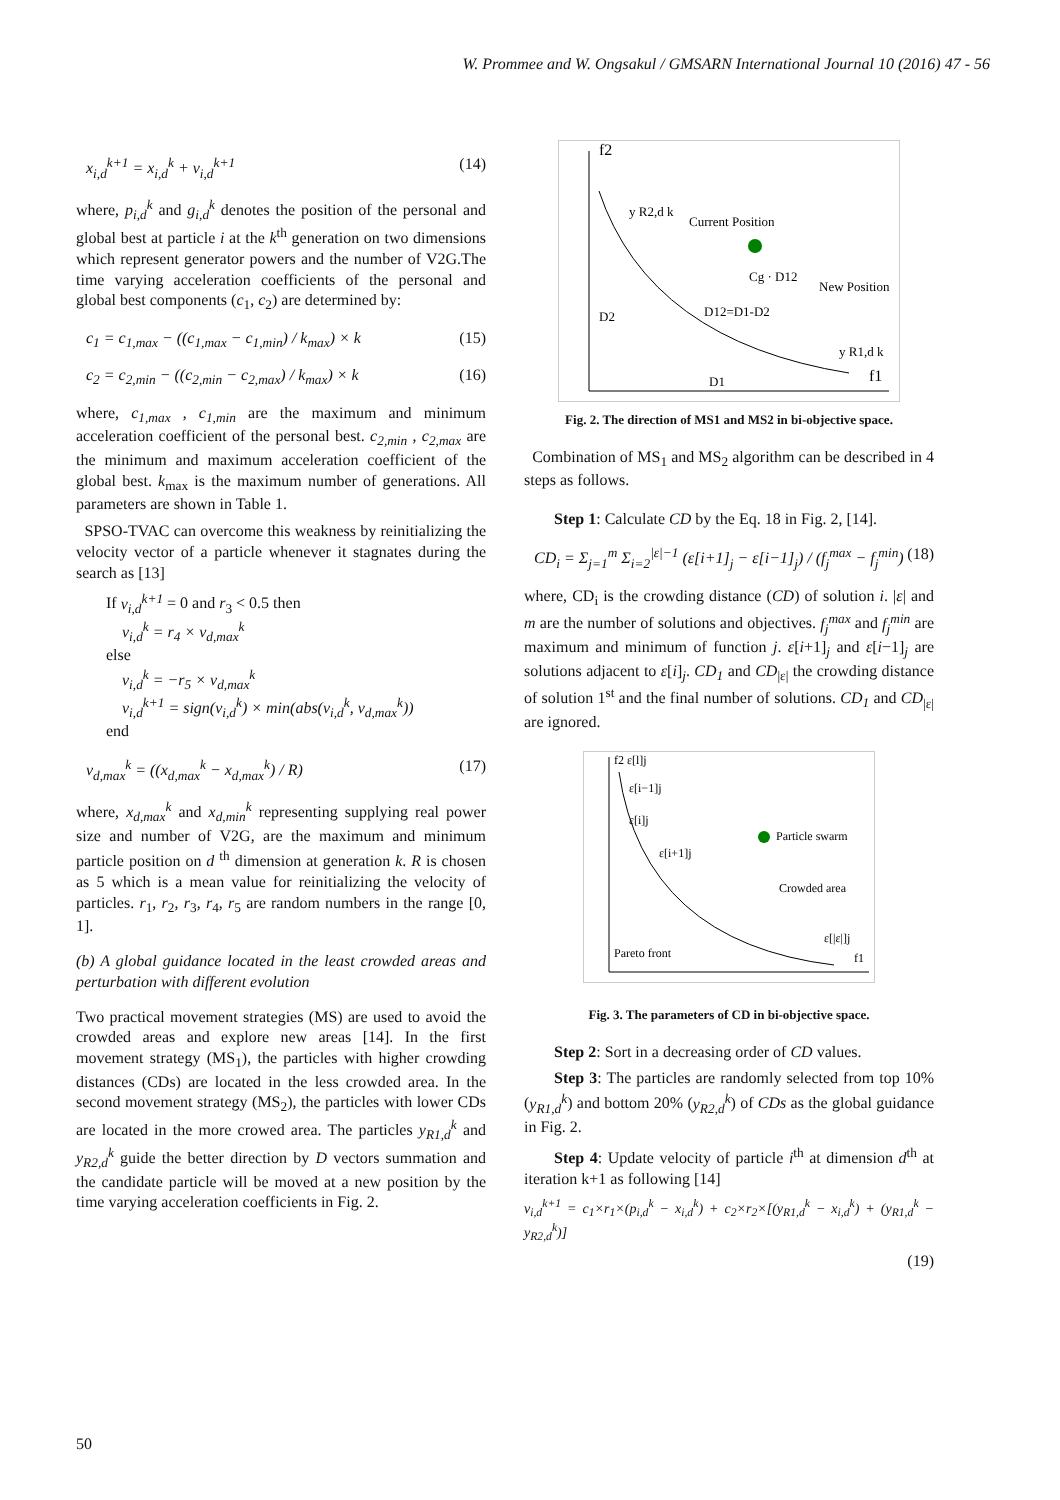W. Prommee and W. Ongsakul / GMSARN International Journal 10 (2016) 47 - 56
x<sub>i,d</sub><sup>k+1</sup> = x<sub>i,d</sub><sup>k</sup> + v<sub>i,d</sub><sup>k+1</sup> (14)
where, p<sub>i,d</sub><sup>k</sup> and g<sub>i,d</sub><sup>k</sup> denotes the position of the personal and global best at particle i at the k<sup>th</sup> generation on two dimensions which represent generator powers and the number of V2G.The time varying acceleration coefficients of the personal and global best components (c<sub>1</sub>, c<sub>2</sub>) are determined by:
c<sub>1</sub> = c<sub>1,max</sub> − ((c<sub>1,max</sub> − c<sub>1,min</sub>) / k<sub>max</sub>) × k (15)
c<sub>2</sub> = c<sub>2,min</sub> − ((c<sub>2,min</sub> − c<sub>2,max</sub>) / k<sub>max</sub>) × k (16)
where, c<sub>1,max</sub> , c<sub>1,min</sub> are the maximum and minimum acceleration coefficient of the personal best. c<sub>2,min</sub> , c<sub>2,max</sub> are the minimum and maximum acceleration coefficient of the global best. k<sub>max</sub> is the maximum number of generations. All parameters are shown in Table 1.
SPSO-TVAC can overcome this weakness by reinitializing the velocity vector of a particle whenever it stagnates during the search as [13]
If v<sub>i,d</sub><sup>k+1</sup> = 0 and r<sub>3</sub> < 0.5 then
v<sub>i,d</sub><sup>k</sup> = r<sub>4</sub> × v<sub>d,max</sub><sup>k</sup>
else
v<sub>i,d</sub><sup>k</sup> = −r<sub>5</sub> × v<sub>d,max</sub><sup>k</sup>
v<sub>i,d</sub><sup>k+1</sup> = sign(v<sub>i,d</sub><sup>k</sup>) × min(abs(v<sub>i,d</sub><sup>k</sup>, v<sub>d,max</sub><sup>k</sup>))
end
v<sub>d,max</sub><sup>k</sup> = ((x<sub>d,max</sub><sup>k</sup> − x<sub>d,max</sub><sup>k</sup>) / R) (17)
where, x<sub>d,max</sub><sup>k</sup> and x<sub>d,min</sub><sup>k</sup> representing supplying real power size and number of V2G, are the maximum and minimum particle position on d <sup>th</sup> dimension at generation k. R is chosen as 5 which is a mean value for reinitializing the velocity of particles. r<sub>1</sub>, r<sub>2</sub>, r<sub>3</sub>, r<sub>4</sub>, r<sub>5</sub> are random numbers in the range [0, 1].
(b) A global guidance located in the least crowded areas and perturbation with different evolution
Two practical movement strategies (MS) are used to avoid the crowded areas and explore new areas [14]. In the first movement strategy (MS<sub>1</sub>), the particles with higher crowding distances (CDs) are located in the less crowded area. In the second movement strategy (MS<sub>2</sub>), the particles with lower CDs are located in the more crowed area. The particles y<sub>R1,d</sub><sup>k</sup> and y<sub>R2,d</sub><sup>k</sup> guide the better direction by D vectors summation and the candidate particle will be moved at a new position by the time varying acceleration coefficients in Fig. 2.
f2
f1
Current Position
New Position
D12=D1-D2
D2
D1
y R2,d k
y R1,d k
Cg · D12
Fig. 2. The direction of MS1 and MS2 in bi-objective space.
Combination of MS<sub>1</sub> and MS<sub>2</sub> algorithm can be described in 4 steps as follows.
Step 1: Calculate CD by the Eq. 18 in Fig. 2, [14].
CD<sub>i</sub> = Σ<sub>j=1</sub><sup>m</sup> Σ<sub>i=2</sub><sup>|ε|−1</sup> (ε[i+1]<sub>j</sub> − ε[i−1]<sub>j</sub>) / (f<sub>j</sub><sup>max</sup> − f<sub>j</sub><sup>min</sup>) (18)
where, CD<sub>i</sub> is the crowding distance (CD) of solution i. |ε| and m are the number of solutions and objectives. f<sub>j</sub><sup>max</sup> and f<sub>j</sub><sup>min</sup> are maximum and minimum of function j. ε[i+1]<sub>j</sub> and ε[i−1]<sub>j</sub> are solutions adjacent to ε[i]<sub>j</sub>. CD<sub>1</sub> and CD<sub>|ε|</sub> the crowding distance of solution 1<sup>st</sup> and the final number of solutions. CD<sub>1</sub> and CD<sub>|ε|</sub> are ignored.
f2 ε[l]j
ε[i−1]j
ε[i]j
ε[i+1]j
Particle swarm
Crowded area
Pareto front
ε[|ε|]j
f1
Fig. 3. The parameters of CD in bi-objective space.
Step 2: Sort in a decreasing order of CD values.
Step 3: The particles are randomly selected from top 10% (y<sub>R1,d</sub><sup>k</sup>) and bottom 20% (y<sub>R2,d</sub><sup>k</sup>) of CDs as the global guidance in Fig. 2.
Step 4: Update velocity of particle i<sup>th</sup> at dimension d<sup>th</sup> at iteration k+1 as following [14]
v<sub>i,d</sub><sup>k+1</sup> = c<sub>1</sub>×r<sub>1</sub>×(p<sub>i,d</sub><sup>k</sup> − x<sub>i,d</sub><sup>k</sup>) + c<sub>2</sub>×r<sub>2</sub>×[(y<sub>R1,d</sub><sup>k</sup> − x<sub>i,d</sub><sup>k</sup>) + (y<sub>R1,d</sub><sup>k</sup> − y<sub>R2,d</sub><sup>k</sup>)]
(19)
50